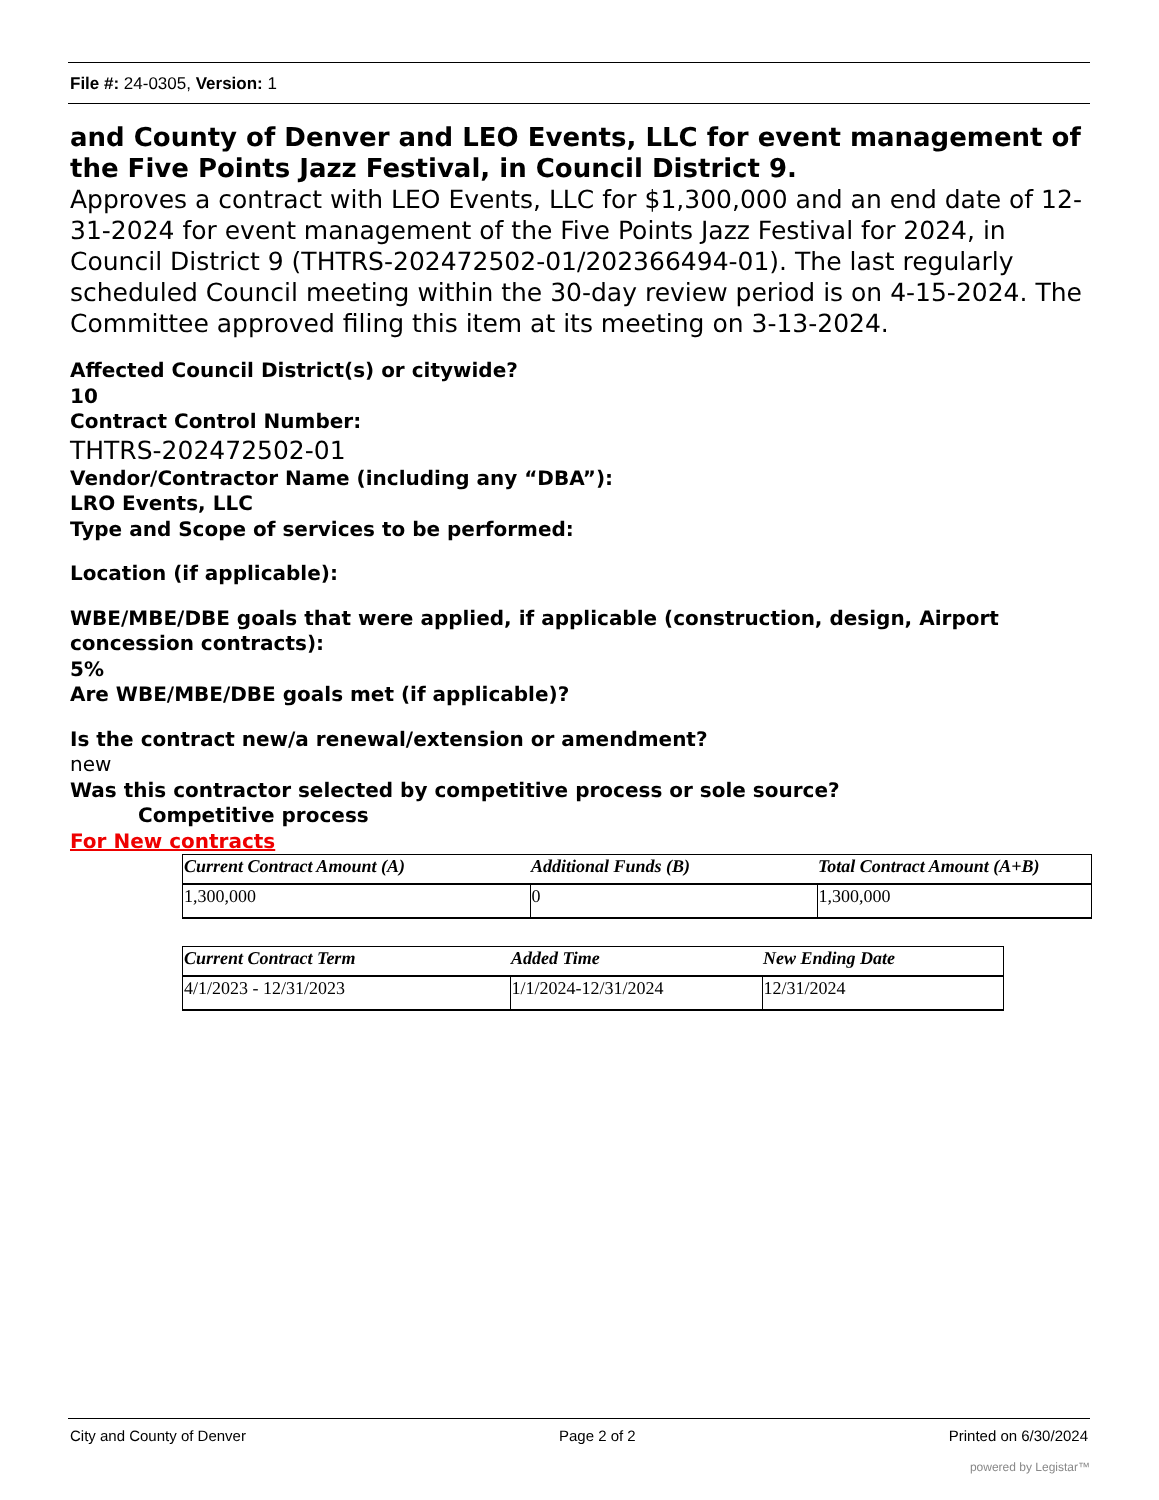File #: 24-0305, Version: 1
and County of Denver and LEO Events, LLC for event management of the Five Points Jazz Festival, in Council District 9.
Approves a contract with LEO Events, LLC for $1,300,000 and an end date of 12-31-2024 for event management of the Five Points Jazz Festival for 2024, in Council District 9 (THTRS-202472502-01/202366494-01). The last regularly scheduled Council meeting within the 30-day review period is on 4-15-2024. The Committee approved filing this item at its meeting on 3-13-2024.
Affected Council District(s) or citywide?
10
Contract Control Number:
THTRS-202472502-01
Vendor/Contractor Name (including any “DBA”):
LRO Events, LLC
Type and Scope of services to be performed:
Location (if applicable):
WBE/MBE/DBE goals that were applied, if applicable (construction, design, Airport concession contracts):
5%
Are WBE/MBE/DBE goals met (if applicable)?
Is the contract new/a renewal/extension or amendment?
new
Was this contractor selected by competitive process or sole source?
Competitive process
For New contracts
| Current Contract Amount (A) | Additional Funds (B) | Total Contract Amount (A+B) |
| --- | --- | --- |
| 1,300,000 | 0 | 1,300,000 |
| Current Contract Term | Added Time | New Ending Date |
| --- | --- | --- |
| 4/1/2023 - 12/31/2023 | 1/1/2024-12/31/2024 | 12/31/2024 |
City and County of Denver Page 2 of 2 Printed on 6/30/2024
powered by Legistar™